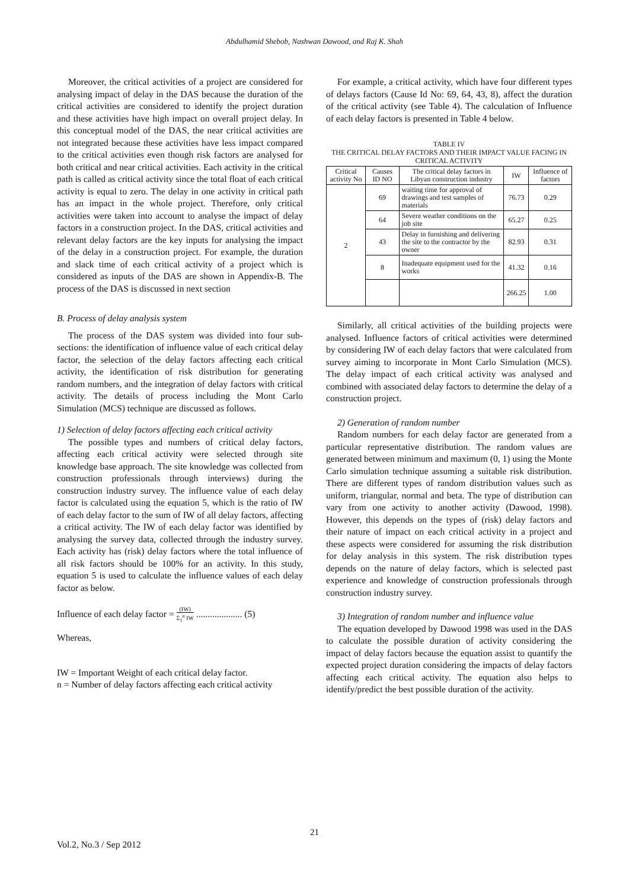Abdulhamid Shebob, Nashwan Dawood, and Raj K. Shah
Moreover, the critical activities of a project are considered for analysing impact of delay in the DAS because the duration of the critical activities are considered to identify the project duration and these activities have high impact on overall project delay. In this conceptual model of the DAS, the near critical activities are not integrated because these activities have less impact compared to the critical activities even though risk factors are analysed for both critical and near critical activities. Each activity in the critical path is called as critical activity since the total float of each critical activity is equal to zero. The delay in one activity in critical path has an impact in the whole project. Therefore, only critical activities were taken into account to analyse the impact of delay factors in a construction project. In the DAS, critical activities and relevant delay factors are the key inputs for analysing the impact of the delay in a construction project. For example, the duration and slack time of each critical activity of a project which is considered as inputs of the DAS are shown in Appendix-B. The process of the DAS is discussed in next section
B. Process of delay analysis system
The process of the DAS system was divided into four sub-sections: the identification of influence value of each critical delay factor, the selection of the delay factors affecting each critical activity, the identification of risk distribution for generating random numbers, and the integration of delay factors with critical activity. The details of process including the Mont Carlo Simulation (MCS) technique are discussed as follows.
1) Selection of delay factors affecting each critical activity
The possible types and numbers of critical delay factors, affecting each critical activity were selected through site knowledge base approach. The site knowledge was collected from construction professionals through interviews) during the construction industry survey. The influence value of each delay factor is calculated using the equation 5, which is the ratio of IW of each delay factor to the sum of IW of all delay factors, affecting a critical activity. The IW of each delay factor was identified by analysing the survey data, collected through the industry survey. Each activity has (risk) delay factors where the total influence of all risk factors should be 100% for an activity. In this study, equation 5 is used to calculate the influence values of each delay factor as below.
Influence of each delay factor = (IW) Σ<sub>1</sub><sup>n</sup> IW .................... (5)
Whereas,
IW = Important Weight of each critical delay factor.
n = Number of delay factors affecting each critical activity
For example, a critical activity, which have four different types of delays factors (Cause Id No: 69, 64, 43, 8), affect the duration of the critical activity (see Table 4). The calculation of Influence of each delay factors is presented in Table 4 below.
TABLE IV
THE CRITICAL DELAY FACTORS AND THEIR IMPACT VALUE FACING IN CRITICAL ACTIVITY
| Critical activity No | Causes ID NO | The critical delay factors in Libyan construction industry | IW | Influence of factors |
| --- | --- | --- | --- | --- |
| 2 | 69 | waiting time for approval of drawings and test samples of materials | 76.73 | 0.29 |
| | 64 | Severe weather conditions on the job site | 65.27 | 0.25 |
| | 43 | Delay in furnishing and delivering the site to the contractor by the owner | 82.93 | 0.31 |
| | 8 | Inadequate equipment used for the works | 41.32 | 0.16 |
| | | | 266.25 | 1.00 |
Similarly, all critical activities of the building projects were analysed. Influence factors of critical activities were determined by considering IW of each delay factors that were calculated from survey aiming to incorporate in Mont Carlo Simulation (MCS). The delay impact of each critical activity was analysed and combined with associated delay factors to determine the delay of a construction project.
2) Generation of random number
Random numbers for each delay factor are generated from a particular representative distribution. The random values are generated between minimum and maximum (0, 1) using the Monte Carlo simulation technique assuming a suitable risk distribution. There are different types of random distribution values such as uniform, triangular, normal and beta. The type of distribution can vary from one activity to another activity (Dawood, 1998). However, this depends on the types of (risk) delay factors and their nature of impact on each critical activity in a project and these aspects were considered for assuming the risk distribution for delay analysis in this system. The risk distribution types depends on the nature of delay factors, which is selected past experience and knowledge of construction professionals through construction industry survey.
3) Integration of random number and influence value
The equation developed by Dawood 1998 was used in the DAS to calculate the possible duration of activity considering the impact of delay factors because the equation assist to quantify the expected project duration considering the impacts of delay factors affecting each critical activity. The equation also helps to identify/predict the best possible duration of the activity.
21
Vol.2, No.3 / Sep 2012